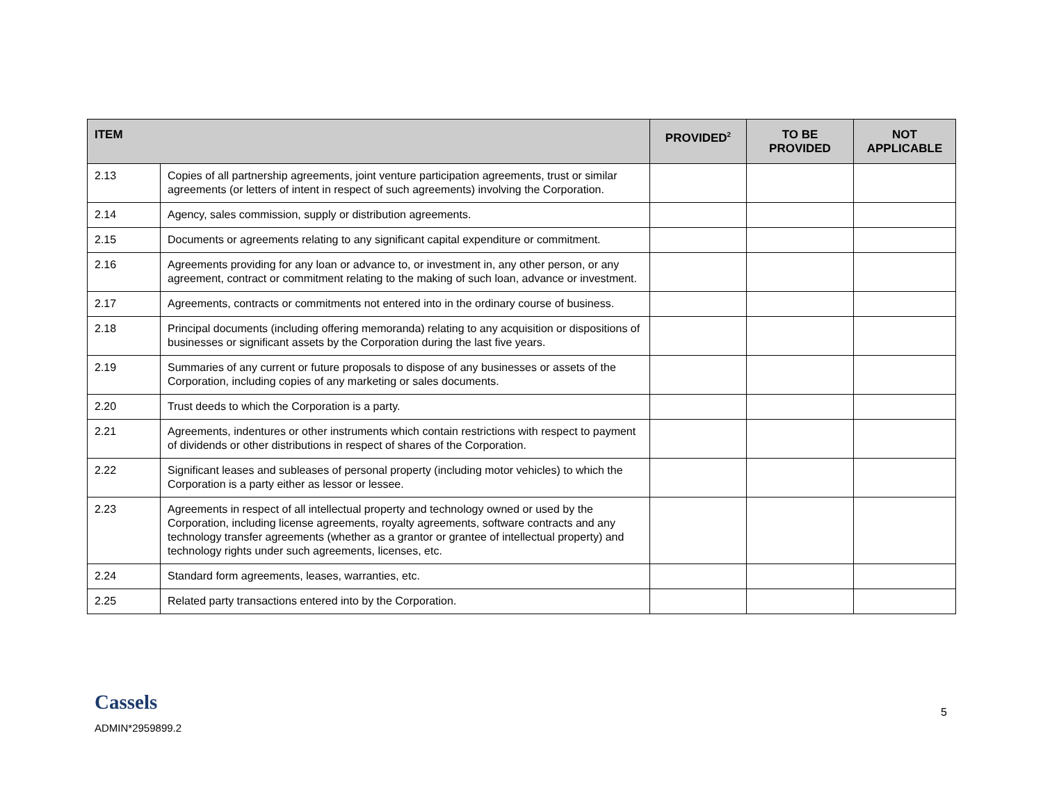| ITEM | | PROVIDED<sup>2</sup> | TO BE PROVIDED | NOT APPLICABLE |
| --- | --- | --- | --- | --- |
| 2.13 | Copies of all partnership agreements, joint venture participation agreements, trust or similar agreements (or letters of intent in respect of such agreements) involving the Corporation. | | | |
| 2.14 | Agency, sales commission, supply or distribution agreements. | | | |
| 2.15 | Documents or agreements relating to any significant capital expenditure or commitment. | | | |
| 2.16 | Agreements providing for any loan or advance to, or investment in, any other person, or any agreement, contract or commitment relating to the making of such loan, advance or investment. | | | |
| 2.17 | Agreements, contracts or commitments not entered into in the ordinary course of business. | | | |
| 2.18 | Principal documents (including offering memoranda) relating to any acquisition or dispositions of businesses or significant assets by the Corporation during the last five years. | | | |
| 2.19 | Summaries of any current or future proposals to dispose of any businesses or assets of the Corporation, including copies of any marketing or sales documents. | | | |
| 2.20 | Trust deeds to which the Corporation is a party. | | | |
| 2.21 | Agreements, indentures or other instruments which contain restrictions with respect to payment of dividends or other distributions in respect of shares of the Corporation. | | | |
| 2.22 | Significant leases and subleases of personal property (including motor vehicles) to which the Corporation is a party either as lessor or lessee. | | | |
| 2.23 | Agreements in respect of all intellectual property and technology owned or used by the Corporation, including license agreements, royalty agreements, software contracts and any technology transfer agreements (whether as a grantor or grantee of intellectual property) and technology rights under such agreements, licenses, etc. | | | |
| 2.24 | Standard form agreements, leases, warranties, etc. | | | |
| 2.25 | Related party transactions entered into by the Corporation. | | | |
Cassels
ADMIN*2959899.2
5